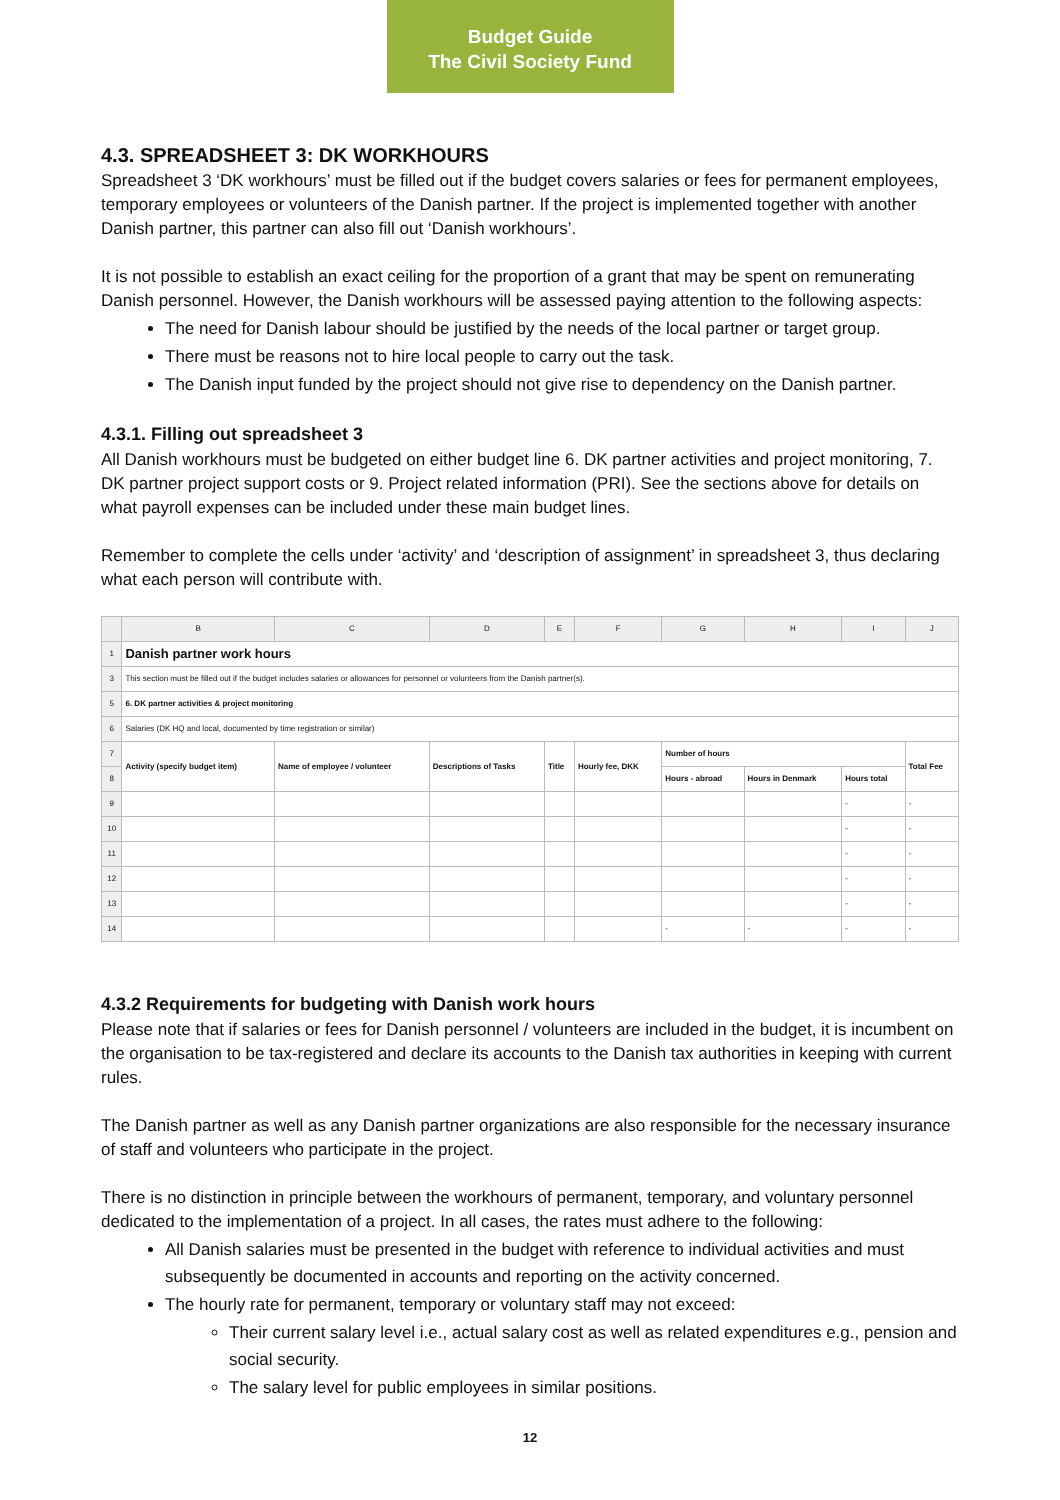Budget Guide
The Civil Society Fund
4.3. SPREADSHEET 3: DK WORKHOURS
Spreadsheet 3 ‘DK workhours’ must be filled out if the budget covers salaries or fees for permanent employees, temporary employees or volunteers of the Danish partner. If the project is implemented together with another Danish partner, this partner can also fill out ‘Danish workhours’.
It is not possible to establish an exact ceiling for the proportion of a grant that may be spent on remunerating Danish personnel. However, the Danish workhours will be assessed paying attention to the following aspects:
The need for Danish labour should be justified by the needs of the local partner or target group.
There must be reasons not to hire local people to carry out the task.
The Danish input funded by the project should not give rise to dependency on the Danish partner.
4.3.1. Filling out spreadsheet 3
All Danish workhours must be budgeted on either budget line 6. DK partner activities and project monitoring, 7. DK partner project support costs or 9. Project related information (PRI). See the sections above for details on what payroll expenses can be included under these main budget lines.
Remember to complete the cells under ‘activity’ and ‘description of assignment’ in spreadsheet 3, thus declaring what each person will contribute with.
| | B | C | D | E | F | G | H | I | J |
| --- | --- | --- | --- | --- | --- | --- | --- | --- | --- |
| 1 | Danish partner work hours | | | | | | | | |
| 3 | This section must be filled out if the budget includes salaries or allowances for personnel or volunteers from the Danish partner(s). | | | | | | | | |
| 5 | 6. DK partner activities & project monitoring | | | | | | | | |
| 6 | Salaries (DK HQ and local, documented by time registration or similar) | | | | | | | | |
| 7 | Activity (specify budget item) | Name of employee / volunteer | Descriptions of Tasks | Title | Hourly fee, DKK | Number of hours | | | Total Fee |
| 8 | | | | | | Hours - abroad | Hours in Denmark | Hours total | |
| 9 | | | | | | | | - | - |
| 10 | | | | | | | | - | - |
| 11 | | | | | | | | - | - |
| 12 | | | | | | | | - | - |
| 13 | | | | | | | | - | - |
| 14 | | | | | | - | - | - | - |
4.3.2 Requirements for budgeting with Danish work hours
Please note that if salaries or fees for Danish personnel / volunteers are included in the budget, it is incumbent on the organisation to be tax-registered and declare its accounts to the Danish tax authorities in keeping with current rules.
The Danish partner as well as any Danish partner organizations are also responsible for the necessary insurance of staff and volunteers who participate in the project.
There is no distinction in principle between the workhours of permanent, temporary, and voluntary personnel dedicated to the implementation of a project. In all cases, the rates must adhere to the following:
All Danish salaries must be presented in the budget with reference to individual activities and must subsequently be documented in accounts and reporting on the activity concerned.
The hourly rate for permanent, temporary or voluntary staff may not exceed:
Their current salary level i.e., actual salary cost as well as related expenditures e.g., pension and social security.
The salary level for public employees in similar positions.
12